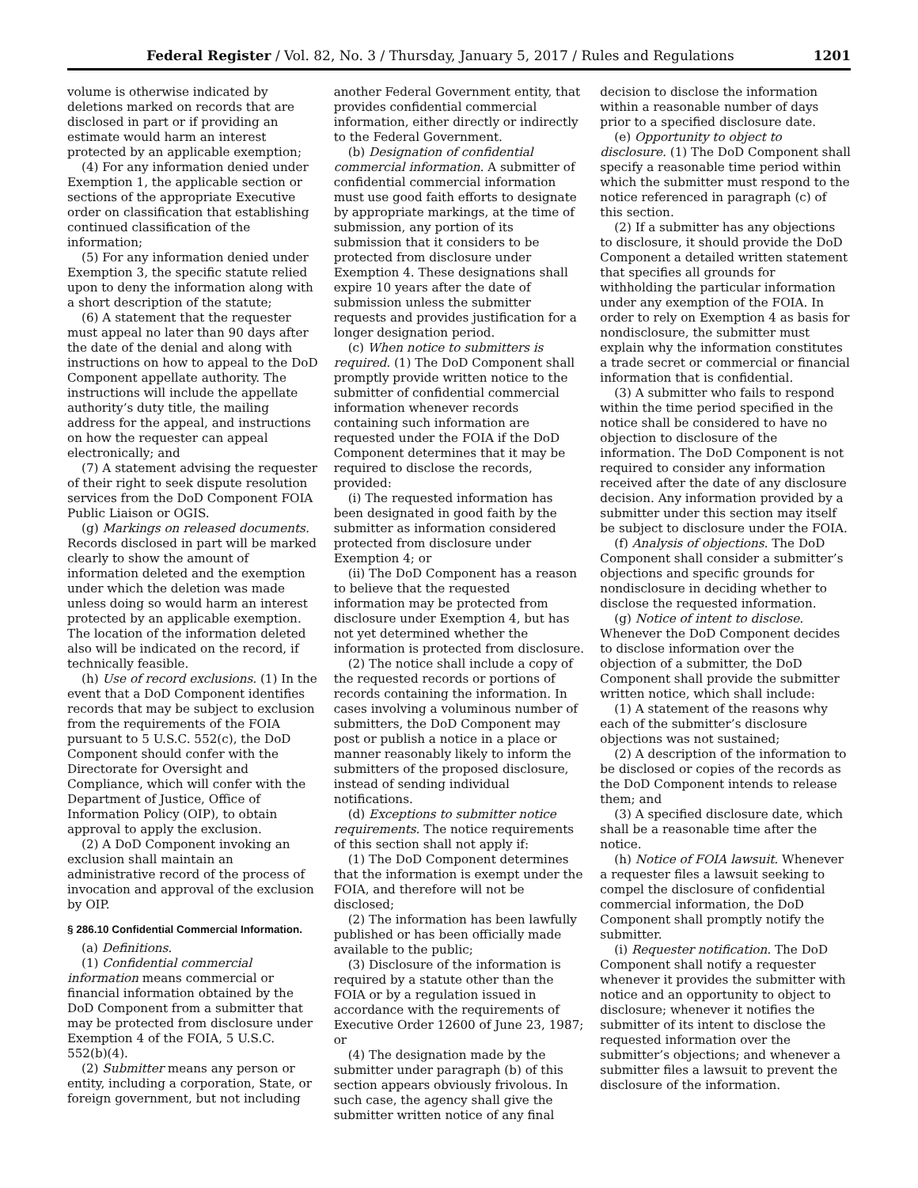Federal Register / Vol. 82, No. 3 / Thursday, January 5, 2017 / Rules and Regulations 1201
volume is otherwise indicated by deletions marked on records that are disclosed in part or if providing an estimate would harm an interest protected by an applicable exemption;
(4) For any information denied under Exemption 1, the applicable section or sections of the appropriate Executive order on classification that establishing continued classification of the information;
(5) For any information denied under Exemption 3, the specific statute relied upon to deny the information along with a short description of the statute;
(6) A statement that the requester must appeal no later than 90 days after the date of the denial and along with instructions on how to appeal to the DoD Component appellate authority. The instructions will include the appellate authority’s duty title, the mailing address for the appeal, and instructions on how the requester can appeal electronically; and
(7) A statement advising the requester of their right to seek dispute resolution services from the DoD Component FOIA Public Liaison or OGIS.
(g) Markings on released documents. Records disclosed in part will be marked clearly to show the amount of information deleted and the exemption under which the deletion was made unless doing so would harm an interest protected by an applicable exemption. The location of the information deleted also will be indicated on the record, if technically feasible.
(h) Use of record exclusions. (1) In the event that a DoD Component identifies records that may be subject to exclusion from the requirements of the FOIA pursuant to 5 U.S.C. 552(c), the DoD Component should confer with the Directorate for Oversight and Compliance, which will confer with the Department of Justice, Office of Information Policy (OIP), to obtain approval to apply the exclusion.
(2) A DoD Component invoking an exclusion shall maintain an administrative record of the process of invocation and approval of the exclusion by OIP.
§ 286.10 Confidential Commercial Information.
(a) Definitions.
(1) Confidential commercial information means commercial or financial information obtained by the DoD Component from a submitter that may be protected from disclosure under Exemption 4 of the FOIA, 5 U.S.C. 552(b)(4).
(2) Submitter means any person or entity, including a corporation, State, or foreign government, but not including
another Federal Government entity, that provides confidential commercial information, either directly or indirectly to the Federal Government.
(b) Designation of confidential commercial information. A submitter of confidential commercial information must use good faith efforts to designate by appropriate markings, at the time of submission, any portion of its submission that it considers to be protected from disclosure under Exemption 4. These designations shall expire 10 years after the date of submission unless the submitter requests and provides justification for a longer designation period.
(c) When notice to submitters is required. (1) The DoD Component shall promptly provide written notice to the submitter of confidential commercial information whenever records containing such information are requested under the FOIA if the DoD Component determines that it may be required to disclose the records, provided:
(i) The requested information has been designated in good faith by the submitter as information considered protected from disclosure under Exemption 4; or
(ii) The DoD Component has a reason to believe that the requested information may be protected from disclosure under Exemption 4, but has not yet determined whether the information is protected from disclosure.
(2) The notice shall include a copy of the requested records or portions of records containing the information. In cases involving a voluminous number of submitters, the DoD Component may post or publish a notice in a place or manner reasonably likely to inform the submitters of the proposed disclosure, instead of sending individual notifications.
(d) Exceptions to submitter notice requirements. The notice requirements of this section shall not apply if:
(1) The DoD Component determines that the information is exempt under the FOIA, and therefore will not be disclosed;
(2) The information has been lawfully published or has been officially made available to the public;
(3) Disclosure of the information is required by a statute other than the FOIA or by a regulation issued in accordance with the requirements of Executive Order 12600 of June 23, 1987; or
(4) The designation made by the submitter under paragraph (b) of this section appears obviously frivolous. In such case, the agency shall give the submitter written notice of any final
decision to disclose the information within a reasonable number of days prior to a specified disclosure date.
(e) Opportunity to object to disclosure. (1) The DoD Component shall specify a reasonable time period within which the submitter must respond to the notice referenced in paragraph (c) of this section.
(2) If a submitter has any objections to disclosure, it should provide the DoD Component a detailed written statement that specifies all grounds for withholding the particular information under any exemption of the FOIA. In order to rely on Exemption 4 as basis for nondisclosure, the submitter must explain why the information constitutes a trade secret or commercial or financial information that is confidential.
(3) A submitter who fails to respond within the time period specified in the notice shall be considered to have no objection to disclosure of the information. The DoD Component is not required to consider any information received after the date of any disclosure decision. Any information provided by a submitter under this section may itself be subject to disclosure under the FOIA.
(f) Analysis of objections. The DoD Component shall consider a submitter’s objections and specific grounds for nondisclosure in deciding whether to disclose the requested information.
(g) Notice of intent to disclose. Whenever the DoD Component decides to disclose information over the objection of a submitter, the DoD Component shall provide the submitter written notice, which shall include:
(1) A statement of the reasons why each of the submitter’s disclosure objections was not sustained;
(2) A description of the information to be disclosed or copies of the records as the DoD Component intends to release them; and
(3) A specified disclosure date, which shall be a reasonable time after the notice.
(h) Notice of FOIA lawsuit. Whenever a requester files a lawsuit seeking to compel the disclosure of confidential commercial information, the DoD Component shall promptly notify the submitter.
(i) Requester notification. The DoD Component shall notify a requester whenever it provides the submitter with notice and an opportunity to object to disclosure; whenever it notifies the submitter of its intent to disclose the requested information over the submitter’s objections; and whenever a submitter files a lawsuit to prevent the disclosure of the information.